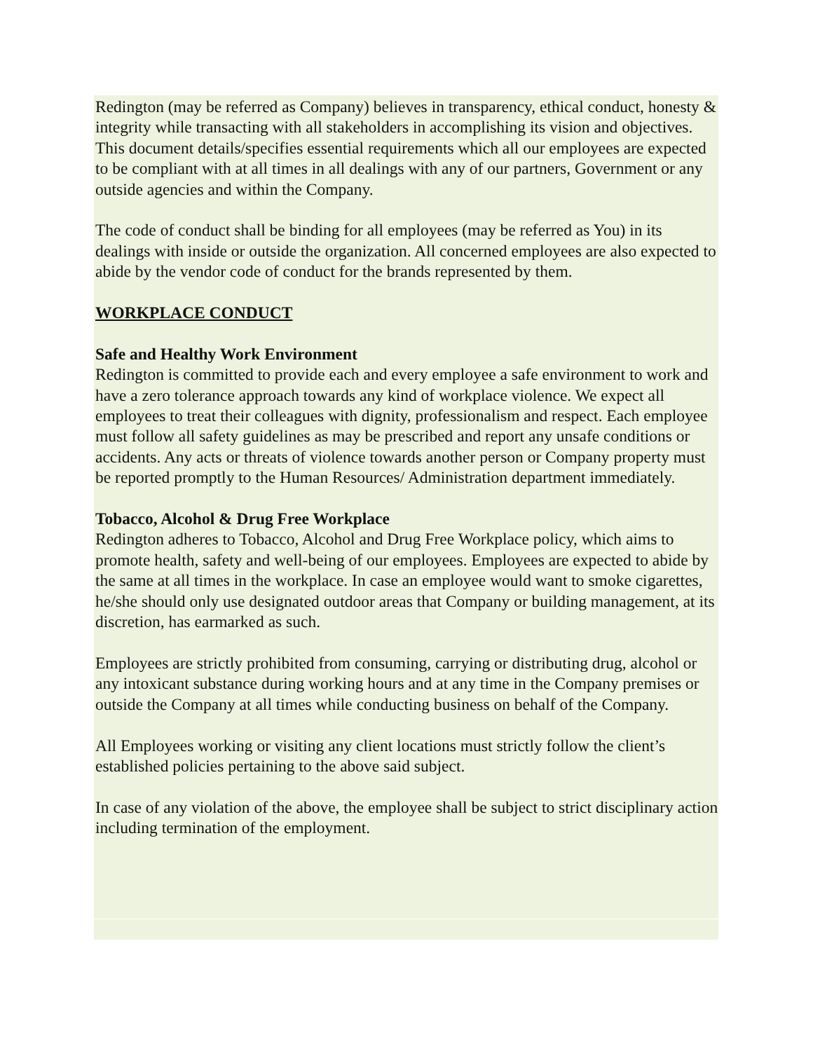Redington (may be referred as Company) believes in transparency, ethical conduct, honesty & integrity while transacting with all stakeholders in accomplishing its vision and objectives. This document details/specifies essential requirements which all our employees are expected to be compliant with at all times in all dealings with any of our partners, Government or any outside agencies and within the Company.
The code of conduct shall be binding for all employees (may be referred as You) in its dealings with inside or outside the organization. All concerned employees are also expected to abide by the vendor code of conduct for the brands represented by them.
WORKPLACE CONDUCT
Safe and Healthy Work Environment
Redington is committed to provide each and every employee a safe environment to work and have a zero tolerance approach towards any kind of workplace violence. We expect all employees to treat their colleagues with dignity, professionalism and respect. Each employee must follow all safety guidelines as may be prescribed and report any unsafe conditions or accidents. Any acts or threats of violence towards another person or Company property must be reported promptly to the Human Resources/ Administration department immediately.
Tobacco, Alcohol & Drug Free Workplace
Redington adheres to Tobacco, Alcohol and Drug Free Workplace policy, which aims to promote health, safety and well-being of our employees. Employees are expected to abide by the same at all times in the workplace. In case an employee would want to smoke cigarettes, he/she should only use designated outdoor areas that Company or building management, at its discretion, has earmarked as such.
Employees are strictly prohibited from consuming, carrying or distributing drug, alcohol or any intoxicant substance during working hours and at any time in the Company premises or outside the Company at all times while conducting business on behalf of the Company.
All Employees working or visiting any client locations must strictly follow the client’s established policies pertaining to the above said subject.
In case of any violation of the above, the employee shall be subject to strict disciplinary action including termination of the employment.